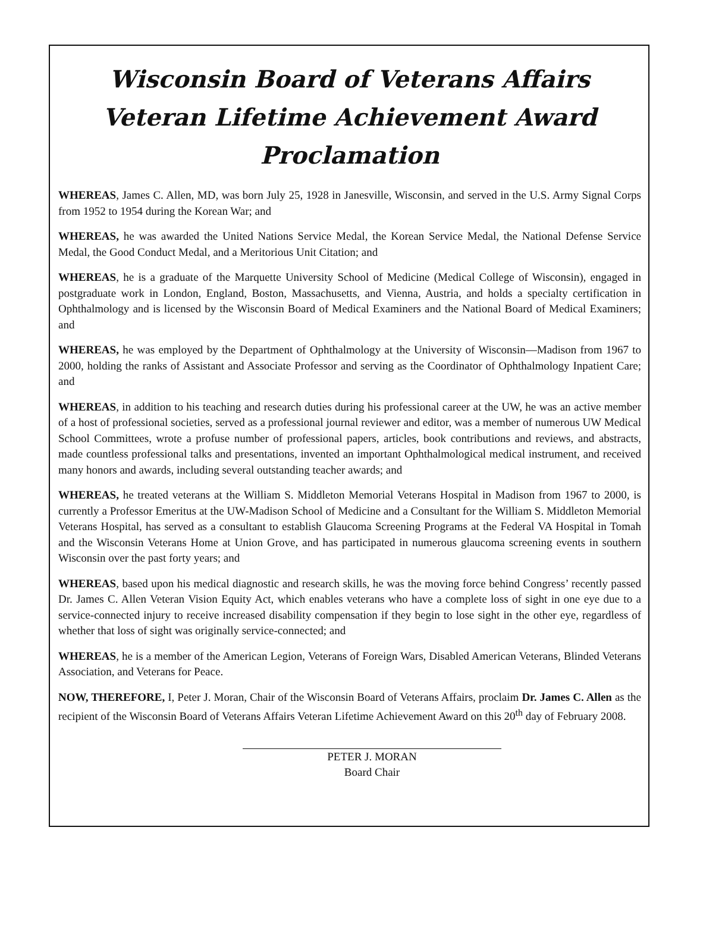Wisconsin Board of Veterans Affairs
Veteran Lifetime Achievement Award
Proclamation
WHEREAS, James C. Allen, MD, was born July 25, 1928 in Janesville, Wisconsin, and served in the U.S. Army Signal Corps from 1952 to 1954 during the Korean War; and
WHEREAS, he was awarded the United Nations Service Medal, the Korean Service Medal, the National Defense Service Medal, the Good Conduct Medal, and a Meritorious Unit Citation; and
WHEREAS, he is a graduate of the Marquette University School of Medicine (Medical College of Wisconsin), engaged in postgraduate work in London, England, Boston, Massachusetts, and Vienna, Austria, and holds a specialty certification in Ophthalmology and is licensed by the Wisconsin Board of Medical Examiners and the National Board of Medical Examiners; and
WHEREAS, he was employed by the Department of Ophthalmology at the University of Wisconsin—Madison from 1967 to 2000, holding the ranks of Assistant and Associate Professor and serving as the Coordinator of Ophthalmology Inpatient Care; and
WHEREAS, in addition to his teaching and research duties during his professional career at the UW, he was an active member of a host of professional societies, served as a professional journal reviewer and editor, was a member of numerous UW Medical School Committees, wrote a profuse number of professional papers, articles, book contributions and reviews, and abstracts, made countless professional talks and presentations, invented an important Ophthalmological medical instrument, and received many honors and awards, including several outstanding teacher awards; and
WHEREAS, he treated veterans at the William S. Middleton Memorial Veterans Hospital in Madison from 1967 to 2000, is currently a Professor Emeritus at the UW-Madison School of Medicine and a Consultant for the William S. Middleton Memorial Veterans Hospital, has served as a consultant to establish Glaucoma Screening Programs at the Federal VA Hospital in Tomah and the Wisconsin Veterans Home at Union Grove, and has participated in numerous glaucoma screening events in southern Wisconsin over the past forty years; and
WHEREAS, based upon his medical diagnostic and research skills, he was the moving force behind Congress’ recently passed Dr. James C. Allen Veteran Vision Equity Act, which enables veterans who have a complete loss of sight in one eye due to a service-connected injury to receive increased disability compensation if they begin to lose sight in the other eye, regardless of whether that loss of sight was originally service-connected; and
WHEREAS, he is a member of the American Legion, Veterans of Foreign Wars, Disabled American Veterans, Blinded Veterans Association, and Veterans for Peace.
NOW, THEREFORE, I, Peter J. Moran, Chair of the Wisconsin Board of Veterans Affairs, proclaim Dr. James C. Allen as the recipient of the Wisconsin Board of Veterans Affairs Veteran Lifetime Achievement Award on this 20<sup>th</sup> day of February 2008.
PETER J. MORAN
Board Chair